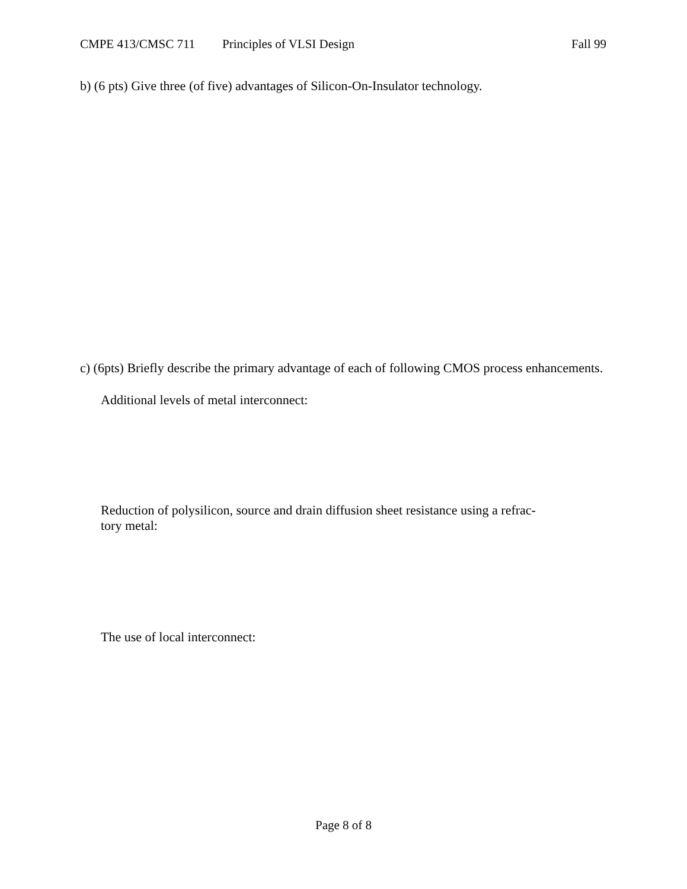CMPE 413/CMSC 711 Principles of VLSI Design Fall 99
b) (6 pts) Give three (of five) advantages of Silicon-On-Insulator technology.
c) (6pts) Briefly describe the primary advantage of each of following CMOS process enhancements.
Additional levels of metal interconnect:
Reduction of polysilicon, source and drain diffusion sheet resistance using a refrac-
tory metal:
The use of local interconnect:
Page 8 of 8